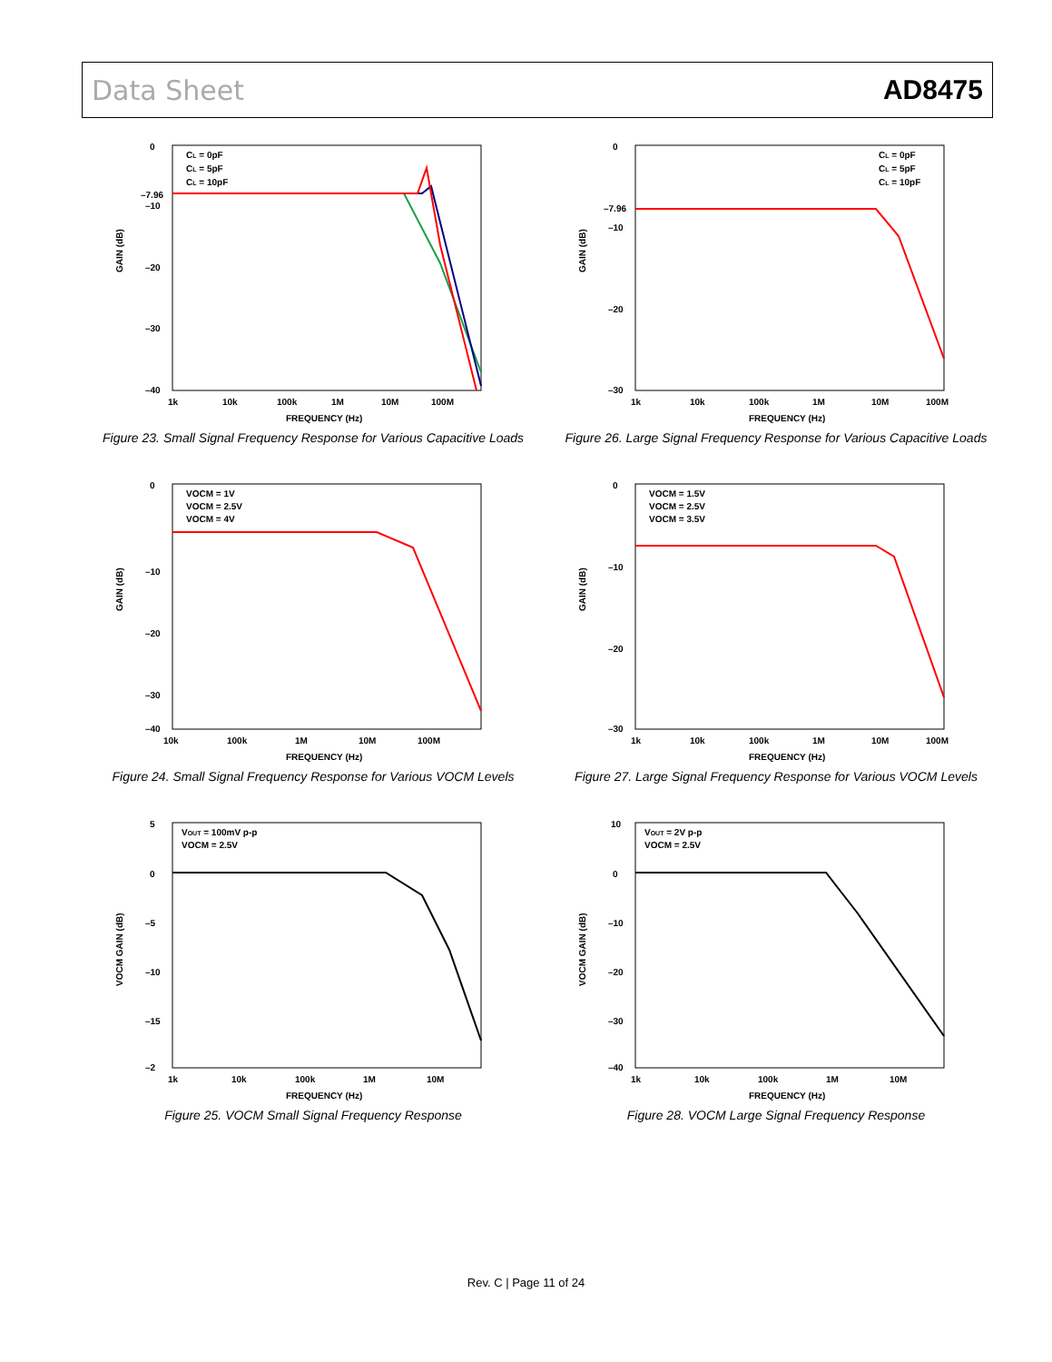Data Sheet AD8475
GAIN (dB)
0
–7.96
–10
–20
–30
–40
1k
10k
100k
1M
10M
100M
FREQUENCY (Hz)
CL = 0pF
CL = 5pF
CL = 10pF
Figure 23. Small Signal Frequency Response for Various Capacitive Loads
GAIN (dB)
0
–7.96
–10
–20
–30
1k
10k
100k
1M
10M
100M
FREQUENCY (Hz)
CL = 0pF
CL = 5pF
CL = 10pF
Figure 26. Large Signal Frequency Response for Various Capacitive Loads
GAIN (dB)
0
–10
–20
–30
–40
10k
100k
1M
10M
100M
FREQUENCY (Hz)
VOCM = 1V
VOCM = 2.5V
VOCM = 4V
Figure 24. Small Signal Frequency Response for Various VOCM Levels
GAIN (dB)
0
–10
–20
–30
1k
10k
100k
1M
10M
100M
FREQUENCY (Hz)
VOCM = 1.5V
VOCM = 2.5V
VOCM = 3.5V
Figure 27. Large Signal Frequency Response for Various VOCM Levels
VOCM GAIN (dB)
5
0
–5
–10
–15
–2
1k
10k
100k
1M
10M
FREQUENCY (Hz)
VOUT = 100mV p-p
VOCM = 2.5V
Figure 25. VOCM Small Signal Frequency Response
VOCM GAIN (dB)
10
0
–10
–20
–30
–40
1k
10k
100k
1M
10M
FREQUENCY (Hz)
VOUT = 2V p-p
VOCM = 2.5V
Figure 28. VOCM Large Signal Frequency Response
Rev. C | Page 11 of 24